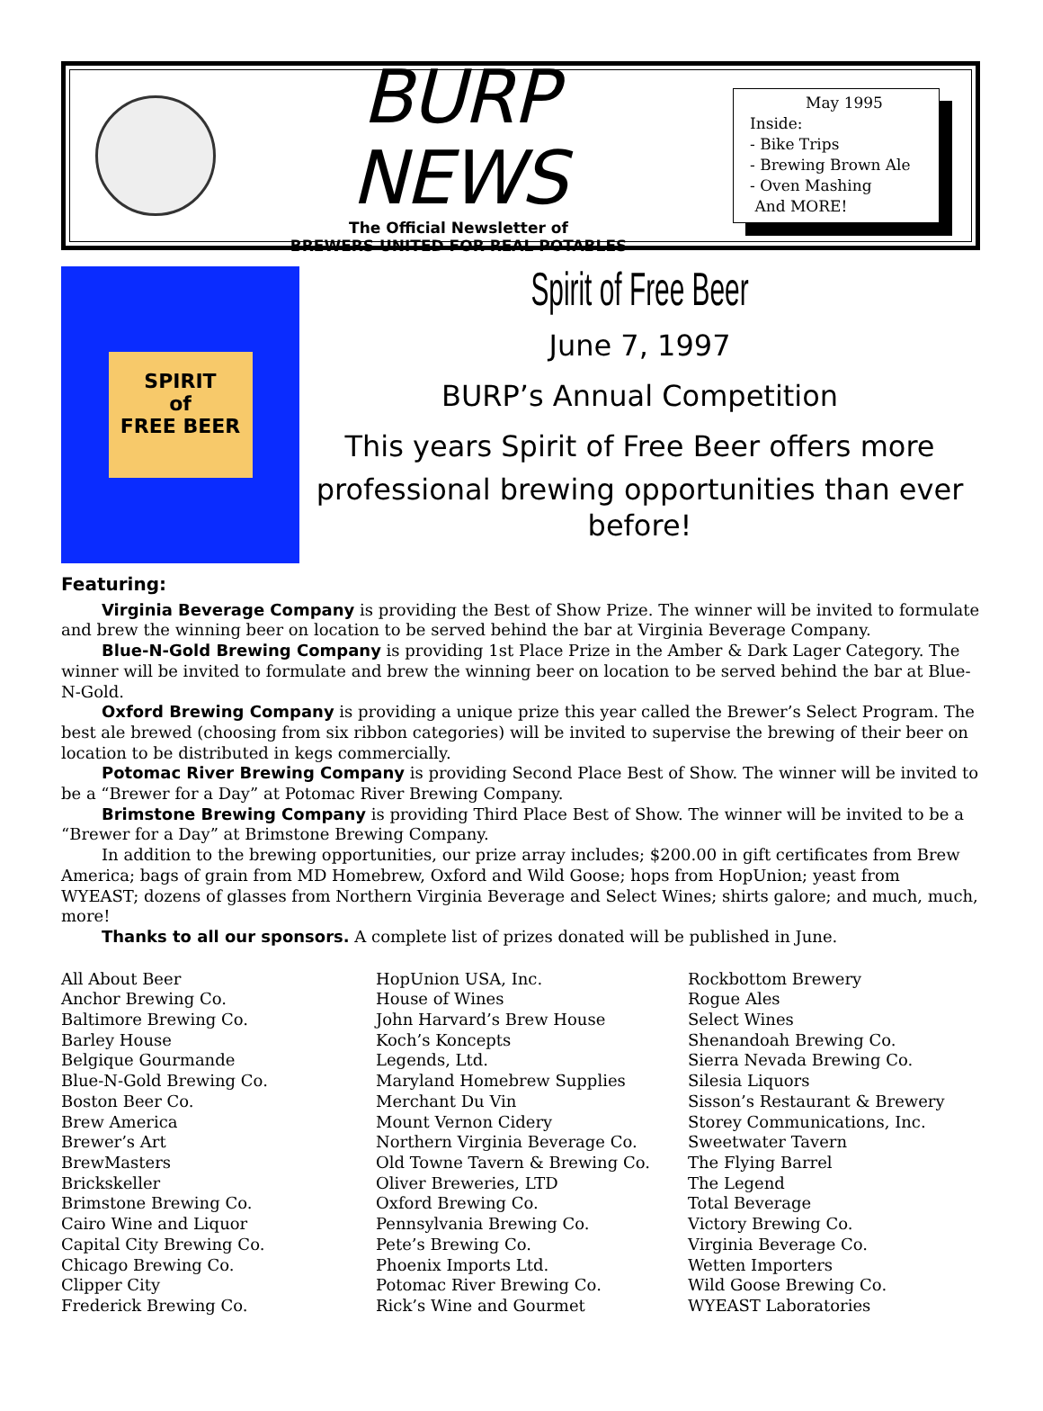BURP NEWS
The Official Newsletter of
BREWERS UNITED FOR REAL POTABLES
May 1995
Inside:
- Bike Trips
- Brewing Brown Ale
- Oven Mashing
And MORE!
SPIRIT
of
FREE BEER
Spirit of Free Beer
June 7, 1997
BURP’s Annual Competition
This years Spirit of Free Beer offers more
professional brewing opportunities than ever before!
Featuring:
Virginia Beverage Company is providing the Best of Show Prize. The winner will be invited to formulate and brew the winning beer on location to be served behind the bar at Virginia Beverage Company.
Blue-N-Gold Brewing Company is providing 1st Place Prize in the Amber & Dark Lager Category. The winner will be invited to formulate and brew the winning beer on location to be served behind the bar at Blue-N-Gold.
Oxford Brewing Company is providing a unique prize this year called the Brewer’s Select Program. The best ale brewed (choosing from six ribbon categories) will be invited to supervise the brewing of their beer on location to be distributed in kegs commercially.
Potomac River Brewing Company is providing Second Place Best of Show. The winner will be invited to be a “Brewer for a Day” at Potomac River Brewing Company.
Brimstone Brewing Company is providing Third Place Best of Show. The winner will be invited to be a “Brewer for a Day” at Brimstone Brewing Company.
In addition to the brewing opportunities, our prize array includes; $200.00 in gift certificates from Brew America; bags of grain from MD Homebrew, Oxford and Wild Goose; hops from HopUnion; yeast from WYEAST; dozens of glasses from Northern Virginia Beverage and Select Wines; shirts galore; and much, much, more!
Thanks to all our sponsors. A complete list of prizes donated will be published in June.
All About Beer
Anchor Brewing Co.
Baltimore Brewing Co.
Barley House
Belgique Gourmande
Blue-N-Gold Brewing Co.
Boston Beer Co.
Brew America
Brewer’s Art
BrewMasters
Brickskeller
Brimstone Brewing Co.
Cairo Wine and Liquor
Capital City Brewing Co.
Chicago Brewing Co.
Clipper City
Frederick Brewing Co.
HopUnion USA, Inc.
House of Wines
John Harvard’s Brew House
Koch’s Koncepts
Legends, Ltd.
Maryland Homebrew Supplies
Merchant Du Vin
Mount Vernon Cidery
Northern Virginia Beverage Co.
Old Towne Tavern & Brewing Co.
Oliver Breweries, LTD
Oxford Brewing Co.
Pennsylvania Brewing Co.
Pete’s Brewing Co.
Phoenix Imports Ltd.
Potomac River Brewing Co.
Rick’s Wine and Gourmet
Rockbottom Brewery
Rogue Ales
Select Wines
Shenandoah Brewing Co.
Sierra Nevada Brewing Co.
Silesia Liquors
Sisson’s Restaurant & Brewery
Storey Communications, Inc.
Sweetwater Tavern
The Flying Barrel
The Legend
Total Beverage
Victory Brewing Co.
Virginia Beverage Co.
Wetten Importers
Wild Goose Brewing Co.
WYEAST Laboratories